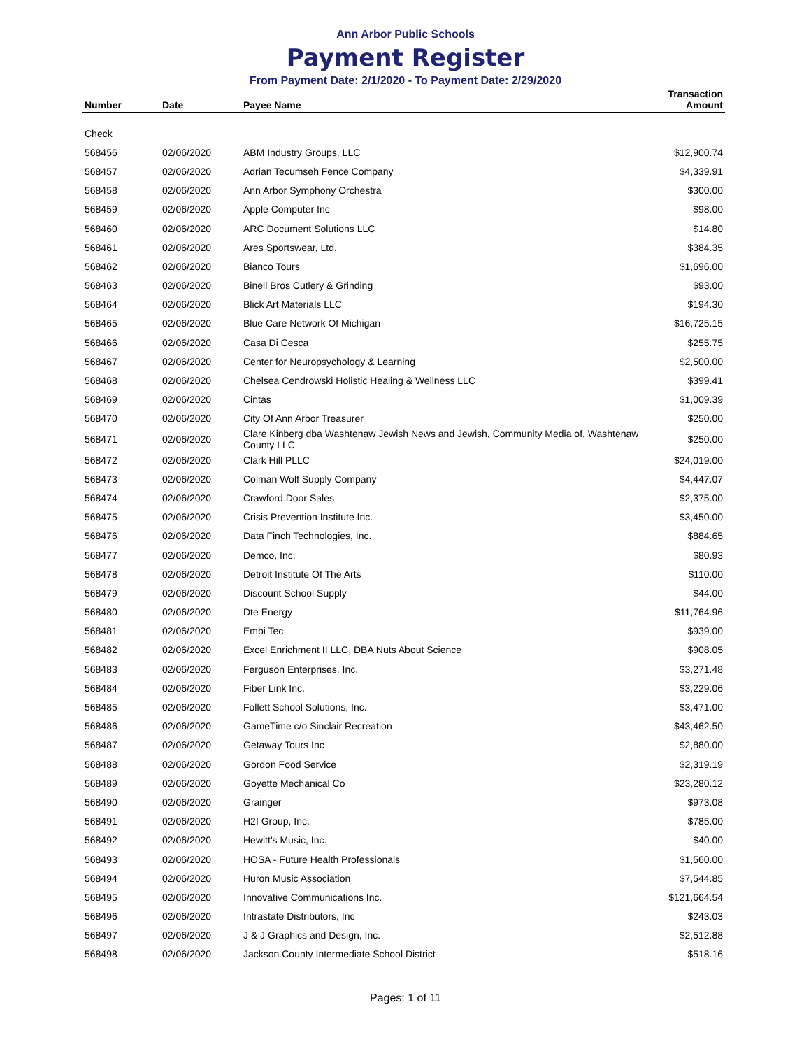Ann Arbor Public Schools
Payment Register
From Payment Date: 2/1/2020 - To Payment Date: 2/29/2020
| Number | Date | Payee Name | Transaction Amount |
| --- | --- | --- | --- |
| Check | | | |
| 568456 | 02/06/2020 | ABM Industry Groups, LLC | $12,900.74 |
| 568457 | 02/06/2020 | Adrian Tecumseh Fence Company | $4,339.91 |
| 568458 | 02/06/2020 | Ann Arbor Symphony Orchestra | $300.00 |
| 568459 | 02/06/2020 | Apple Computer Inc | $98.00 |
| 568460 | 02/06/2020 | ARC Document Solutions LLC | $14.80 |
| 568461 | 02/06/2020 | Ares Sportswear, Ltd. | $384.35 |
| 568462 | 02/06/2020 | Bianco Tours | $1,696.00 |
| 568463 | 02/06/2020 | Binell Bros Cutlery & Grinding | $93.00 |
| 568464 | 02/06/2020 | Blick Art Materials LLC | $194.30 |
| 568465 | 02/06/2020 | Blue Care Network Of Michigan | $16,725.15 |
| 568466 | 02/06/2020 | Casa Di Cesca | $255.75 |
| 568467 | 02/06/2020 | Center for Neuropsychology & Learning | $2,500.00 |
| 568468 | 02/06/2020 | Chelsea Cendrowski Holistic Healing & Wellness LLC | $399.41 |
| 568469 | 02/06/2020 | Cintas | $1,009.39 |
| 568470 | 02/06/2020 | City Of Ann Arbor Treasurer | $250.00 |
| 568471 | 02/06/2020 | Clare Kinberg dba Washtenaw Jewish News and Jewish, Community Media of, Washtenaw County LLC | $250.00 |
| 568472 | 02/06/2020 | Clark Hill PLLC | $24,019.00 |
| 568473 | 02/06/2020 | Colman Wolf Supply Company | $4,447.07 |
| 568474 | 02/06/2020 | Crawford Door Sales | $2,375.00 |
| 568475 | 02/06/2020 | Crisis Prevention Institute Inc. | $3,450.00 |
| 568476 | 02/06/2020 | Data Finch Technologies, Inc. | $884.65 |
| 568477 | 02/06/2020 | Demco, Inc. | $80.93 |
| 568478 | 02/06/2020 | Detroit Institute Of The Arts | $110.00 |
| 568479 | 02/06/2020 | Discount School Supply | $44.00 |
| 568480 | 02/06/2020 | Dte Energy | $11,764.96 |
| 568481 | 02/06/2020 | Embi Tec | $939.00 |
| 568482 | 02/06/2020 | Excel Enrichment II LLC, DBA Nuts About Science | $908.05 |
| 568483 | 02/06/2020 | Ferguson Enterprises, Inc. | $3,271.48 |
| 568484 | 02/06/2020 | Fiber Link Inc. | $3,229.06 |
| 568485 | 02/06/2020 | Follett School Solutions, Inc. | $3,471.00 |
| 568486 | 02/06/2020 | GameTime c/o Sinclair Recreation | $43,462.50 |
| 568487 | 02/06/2020 | Getaway Tours Inc | $2,880.00 |
| 568488 | 02/06/2020 | Gordon Food Service | $2,319.19 |
| 568489 | 02/06/2020 | Goyette Mechanical Co | $23,280.12 |
| 568490 | 02/06/2020 | Grainger | $973.08 |
| 568491 | 02/06/2020 | H2I Group, Inc. | $785.00 |
| 568492 | 02/06/2020 | Hewitt's Music, Inc. | $40.00 |
| 568493 | 02/06/2020 | HOSA - Future Health Professionals | $1,560.00 |
| 568494 | 02/06/2020 | Huron Music Association | $7,544.85 |
| 568495 | 02/06/2020 | Innovative Communications Inc. | $121,664.54 |
| 568496 | 02/06/2020 | Intrastate Distributors, Inc | $243.03 |
| 568497 | 02/06/2020 | J & J Graphics and Design, Inc. | $2,512.88 |
| 568498 | 02/06/2020 | Jackson County Intermediate School District | $518.16 |
Pages: 1 of 11